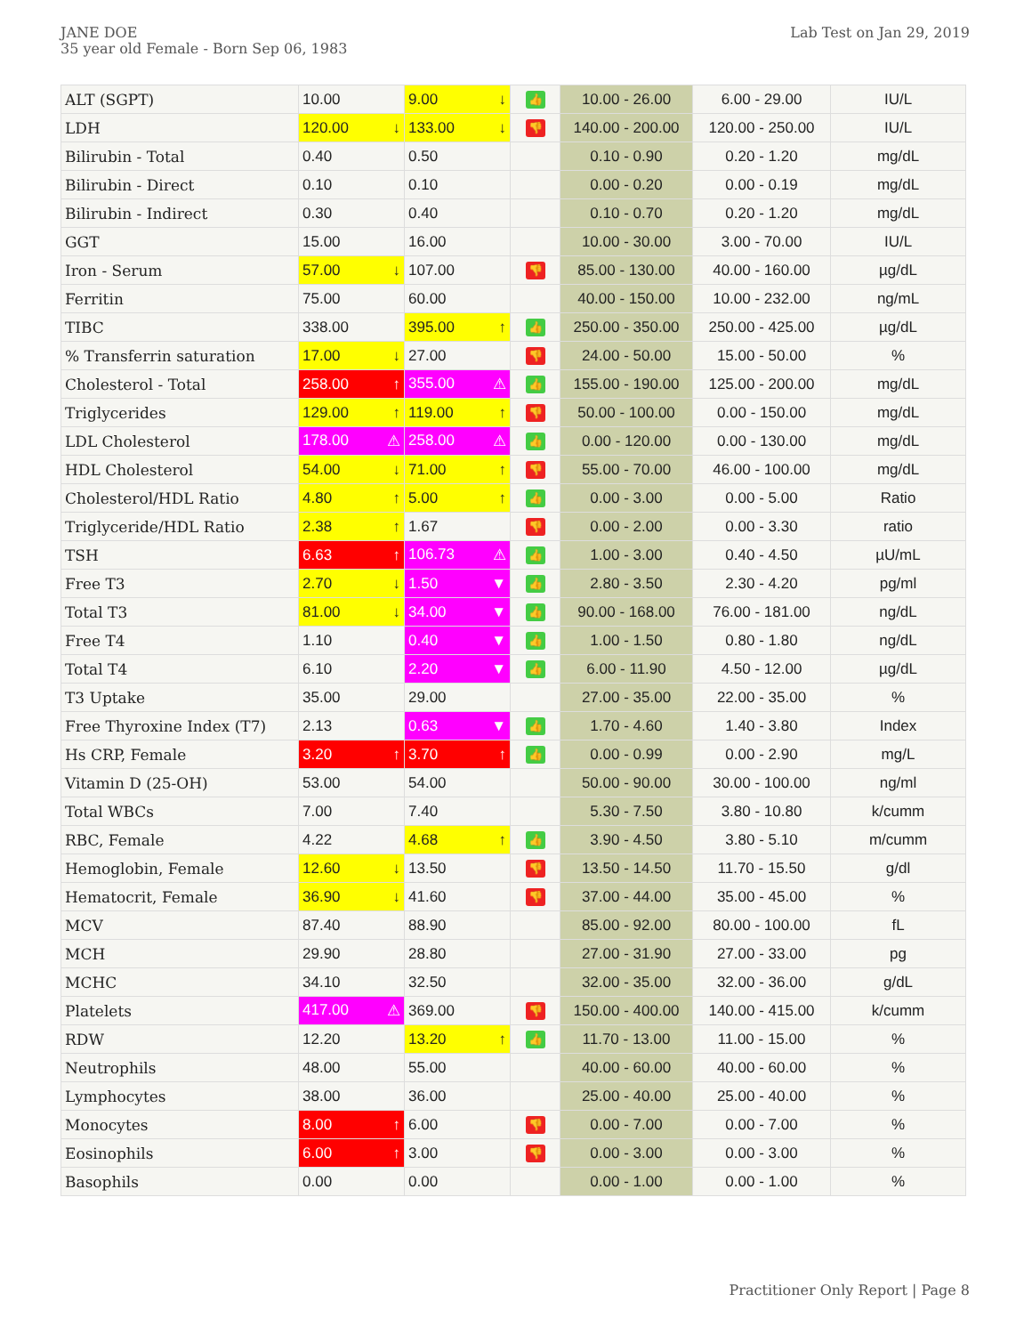JANE DOE
35 year old Female - Born Sep 06, 1983
Lab Test on Jan 29, 2019
| ALT (SGPT) | 10.00 | 9.00 ↓ | 👍 | 10.00 - 26.00 | 6.00 - 29.00 | IU/L |
| LDH | 120.00 ↓ | 133.00 ↓ | 👎 | 140.00 - 200.00 | 120.00 - 250.00 | IU/L |
| Bilirubin - Total | 0.40 | 0.50 | | 0.10 - 0.90 | 0.20 - 1.20 | mg/dL |
| Bilirubin - Direct | 0.10 | 0.10 | | 0.00 - 0.20 | 0.00 - 0.19 | mg/dL |
| Bilirubin - Indirect | 0.30 | 0.40 | | 0.10 - 0.70 | 0.20 - 1.20 | mg/dL |
| GGT | 15.00 | 16.00 | | 10.00 - 30.00 | 3.00 - 70.00 | IU/L |
| Iron - Serum | 57.00 ↓ | 107.00 | 👎 | 85.00 - 130.00 | 40.00 - 160.00 | µg/dL |
| Ferritin | 75.00 | 60.00 | | 40.00 - 150.00 | 10.00 - 232.00 | ng/mL |
| TIBC | 338.00 | 395.00 ↑ | 👍 | 250.00 - 350.00 | 250.00 - 425.00 | µg/dL |
| % Transferrin saturation | 17.00 ↓ | 27.00 | 👎 | 24.00 - 50.00 | 15.00 - 50.00 | % |
| Cholesterol - Total | 258.00 ↑ | 355.00 ⚠ | 👍 | 155.00 - 190.00 | 125.00 - 200.00 | mg/dL |
| Triglycerides | 129.00 ↑ | 119.00 ↑ | 👎 | 50.00 - 100.00 | 0.00 - 150.00 | mg/dL |
| LDL Cholesterol | 178.00 ⚠ | 258.00 ⚠ | 👍 | 0.00 - 120.00 | 0.00 - 130.00 | mg/dL |
| HDL Cholesterol | 54.00 ↓ | 71.00 ↑ | 👎 | 55.00 - 70.00 | 46.00 - 100.00 | mg/dL |
| Cholesterol/HDL Ratio | 4.80 ↑ | 5.00 ↑ | 👍 | 0.00 - 3.00 | 0.00 - 5.00 | Ratio |
| Triglyceride/HDL Ratio | 2.38 ↑ | 1.67 | 👎 | 0.00 - 2.00 | 0.00 - 3.30 | ratio |
| TSH | 6.63 ↑ | 106.73 ⚠ | 👍 | 1.00 - 3.00 | 0.40 - 4.50 | µU/mL |
| Free T3 | 2.70 ↓ | 1.50 ▼ | 👍 | 2.80 - 3.50 | 2.30 - 4.20 | pg/ml |
| Total T3 | 81.00 ↓ | 34.00 ▼ | 👍 | 90.00 - 168.00 | 76.00 - 181.00 | ng/dL |
| Free T4 | 1.10 | 0.40 ▼ | 👍 | 1.00 - 1.50 | 0.80 - 1.80 | ng/dL |
| Total T4 | 6.10 | 2.20 ▼ | 👍 | 6.00 - 11.90 | 4.50 - 12.00 | µg/dL |
| T3 Uptake | 35.00 | 29.00 | | 27.00 - 35.00 | 22.00 - 35.00 | % |
| Free Thyroxine Index (T7) | 2.13 | 0.63 ▼ | 👍 | 1.70 - 4.60 | 1.40 - 3.80 | Index |
| Hs CRP, Female | 3.20 ↑ | 3.70 ↑ | 👍 | 0.00 - 0.99 | 0.00 - 2.90 | mg/L |
| Vitamin D (25-OH) | 53.00 | 54.00 | | 50.00 - 90.00 | 30.00 - 100.00 | ng/ml |
| Total WBCs | 7.00 | 7.40 | | 5.30 - 7.50 | 3.80 - 10.80 | k/cumm |
| RBC, Female | 4.22 | 4.68 ↑ | 👍 | 3.90 - 4.50 | 3.80 - 5.10 | m/cumm |
| Hemoglobin, Female | 12.60 ↓ | 13.50 | 👎 | 13.50 - 14.50 | 11.70 - 15.50 | g/dl |
| Hematocrit, Female | 36.90 ↓ | 41.60 | 👎 | 37.00 - 44.00 | 35.00 - 45.00 | % |
| MCV | 87.40 | 88.90 | | 85.00 - 92.00 | 80.00 - 100.00 | fL |
| MCH | 29.90 | 28.80 | | 27.00 - 31.90 | 27.00 - 33.00 | pg |
| MCHC | 34.10 | 32.50 | | 32.00 - 35.00 | 32.00 - 36.00 | g/dL |
| Platelets | 417.00 ⚠ | 369.00 | 👎 | 150.00 - 400.00 | 140.00 - 415.00 | k/cumm |
| RDW | 12.20 | 13.20 ↑ | 👍 | 11.70 - 13.00 | 11.00 - 15.00 | % |
| Neutrophils | 48.00 | 55.00 | | 40.00 - 60.00 | 40.00 - 60.00 | % |
| Lymphocytes | 38.00 | 36.00 | | 25.00 - 40.00 | 25.00 - 40.00 | % |
| Monocytes | 8.00 ↑ | 6.00 | 👎 | 0.00 - 7.00 | 0.00 - 7.00 | % |
| Eosinophils | 6.00 ↑ | 3.00 | 👎 | 0.00 - 3.00 | 0.00 - 3.00 | % |
| Basophils | 0.00 | 0.00 | | 0.00 - 1.00 | 0.00 - 1.00 | % |
Practitioner Only Report | Page 8